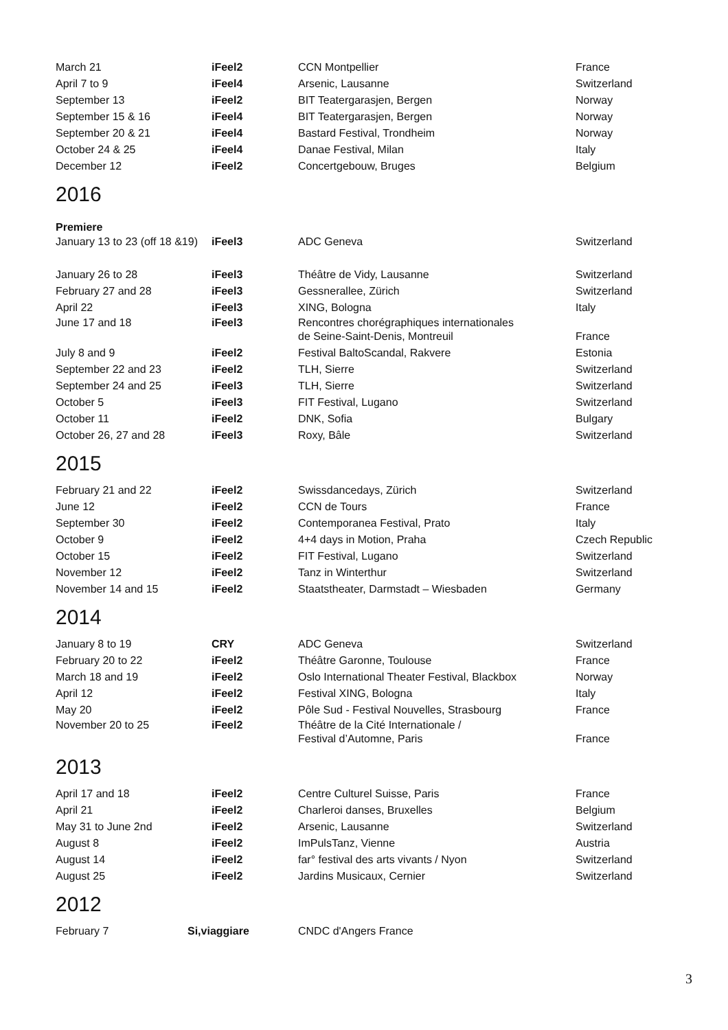| March 21 | iFeel2 | CCN Montpellier | France |
| April 7 to 9 | iFeel4 | Arsenic, Lausanne | Switzerland |
| September 13 | iFeel2 | BIT Teatergarasjen, Bergen | Norway |
| September 15 & 16 | iFeel4 | BIT Teatergarasjen, Bergen | Norway |
| September 20 & 21 | iFeel4 | Bastard Festival, Trondheim | Norway |
| October 24 & 25 | iFeel4 | Danae Festival, Milan | Italy |
| December 12 | iFeel2 | Concertgebouw, Bruges | Belgium |
2016
Premiere
| January 13 to 23 (off 18 &19) | iFeel3 | ADC Geneva | Switzerland |
| January 26 to 28 | iFeel3 | Théâtre de Vidy, Lausanne | Switzerland |
| February 27 and 28 | iFeel3 | Gessnerallee, Zürich | Switzerland |
| April 22 | iFeel3 | XING, Bologna | Italy |
| June 17 and 18 | iFeel3 | Rencontres chorégraphiques internationales de Seine-Saint-Denis, Montreuil | France |
| July 8 and 9 | iFeel2 | Festival BaltoScandal, Rakvere | Estonia |
| September 22 and 23 | iFeel2 | TLH, Sierre | Switzerland |
| September 24 and 25 | iFeel3 | TLH, Sierre | Switzerland |
| October 5 | iFeel3 | FIT Festival, Lugano | Switzerland |
| October 11 | iFeel2 | DNK, Sofia | Bulgary |
| October 26, 27 and 28 | iFeel3 | Roxy, Bâle | Switzerland |
2015
| February 21 and 22 | iFeel2 | Swissdancedays, Zürich | Switzerland |
| June 12 | iFeel2 | CCN de Tours | France |
| September 30 | iFeel2 | Contemporanea Festival, Prato | Italy |
| October 9 | iFeel2 | 4+4 days in Motion, Praha | Czech Republic |
| October 15 | iFeel2 | FIT Festival, Lugano | Switzerland |
| November 12 | iFeel2 | Tanz in Winterthur | Switzerland |
| November 14 and 15 | iFeel2 | Staatstheater, Darmstadt – Wiesbaden | Germany |
2014
| January 8 to 19 | CRY | ADC Geneva | Switzerland |
| February 20 to 22 | iFeel2 | Théâtre Garonne, Toulouse | France |
| March 18 and 19 | iFeel2 | Oslo International Theater Festival, Blackbox | Norway |
| April 12 | iFeel2 | Festival XING, Bologna | Italy |
| May 20 | iFeel2 | Pôle Sud - Festival Nouvelles, Strasbourg | France |
| November 20 to 25 | iFeel2 | Théâtre de la Cité Internationale / Festival d’Automne, Paris | France |
2013
| April 17 and 18 | iFeel2 | Centre Culturel Suisse, Paris | France |
| April 21 | iFeel2 | Charleroi danses, Bruxelles | Belgium |
| May 31 to June 2nd | iFeel2 | Arsenic, Lausanne | Switzerland |
| August 8 | iFeel2 | ImPulsTanz, Vienne | Austria |
| August 14 | iFeel2 | far° festival des arts vivants / Nyon | Switzerland |
| August 25 | iFeel2 | Jardins Musicaux, Cernier | Switzerland |
2012
| February 7 | Si,viaggiare | CNDC d'Angers France |
3